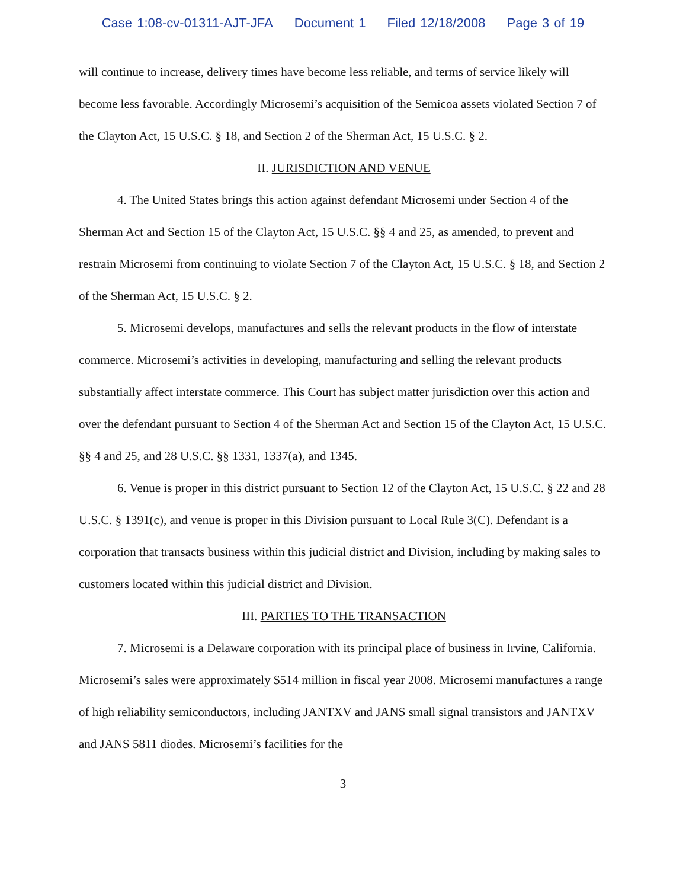Case 1:08-cv-01311-AJT-JFA Document 1 Filed 12/18/2008 Page 3 of 19
will continue to increase, delivery times have become less reliable, and terms of service likely will become less favorable. Accordingly Microsemi’s acquisition of the Semicoa assets violated Section 7 of the Clayton Act, 15 U.S.C. § 18, and Section 2 of the Sherman Act, 15 U.S.C. § 2.
II. JURISDICTION AND VENUE
4. The United States brings this action against defendant Microsemi under Section 4 of the Sherman Act and Section 15 of the Clayton Act, 15 U.S.C. §§ 4 and 25, as amended, to prevent and restrain Microsemi from continuing to violate Section 7 of the Clayton Act, 15 U.S.C. § 18, and Section 2 of the Sherman Act, 15 U.S.C. § 2.
5. Microsemi develops, manufactures and sells the relevant products in the flow of interstate commerce. Microsemi’s activities in developing, manufacturing and selling the relevant products substantially affect interstate commerce. This Court has subject matter jurisdiction over this action and over the defendant pursuant to Section 4 of the Sherman Act and Section 15 of the Clayton Act, 15 U.S.C. §§ 4 and 25, and 28 U.S.C. §§ 1331, 1337(a), and 1345.
6. Venue is proper in this district pursuant to Section 12 of the Clayton Act, 15 U.S.C. § 22 and 28 U.S.C. § 1391(c), and venue is proper in this Division pursuant to Local Rule 3(C). Defendant is a corporation that transacts business within this judicial district and Division, including by making sales to customers located within this judicial district and Division.
III. PARTIES TO THE TRANSACTION
7. Microsemi is a Delaware corporation with its principal place of business in Irvine, California. Microsemi’s sales were approximately $514 million in fiscal year 2008. Microsemi manufactures a range of high reliability semiconductors, including JANTXV and JANS small signal transistors and JANTXV and JANS 5811 diodes. Microsemi’s facilities for the
3